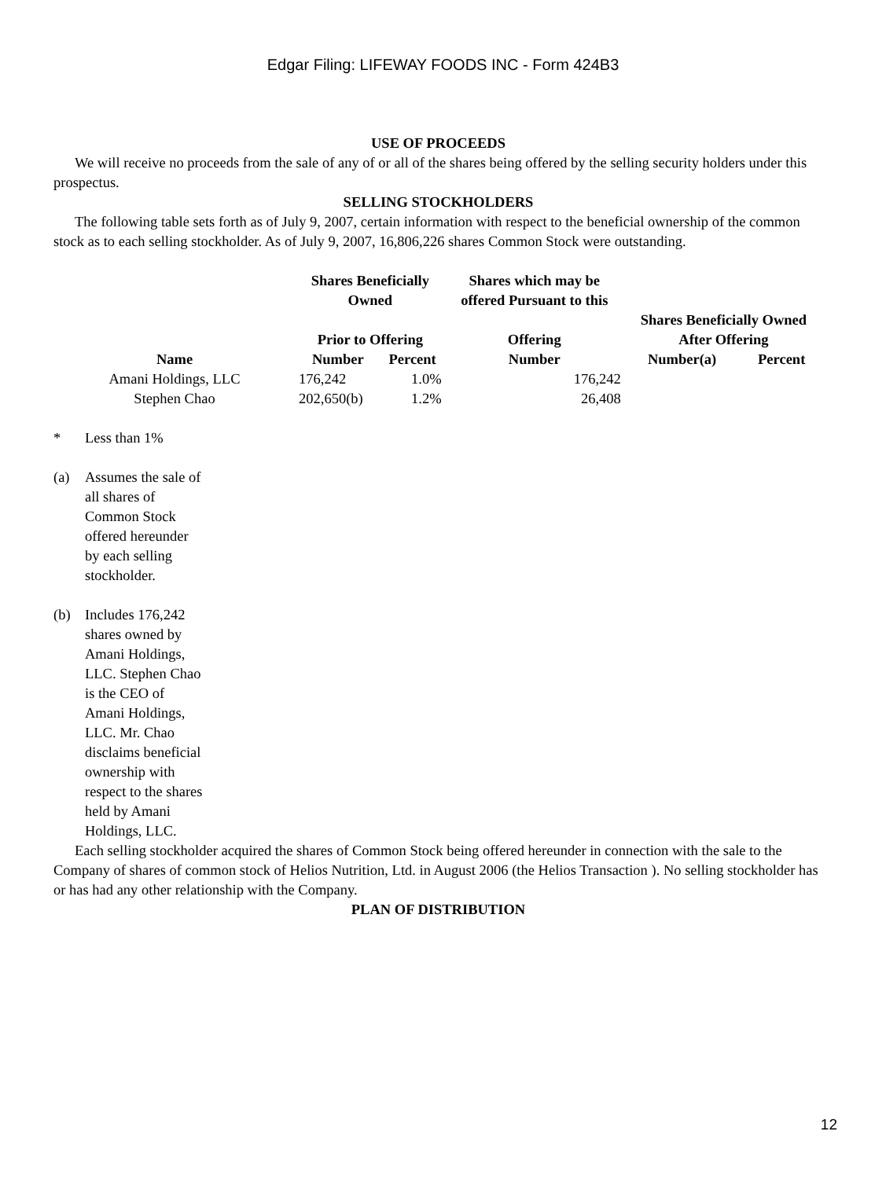Edgar Filing: LIFEWAY FOODS INC - Form 424B3
USE OF PROCEEDS
We will receive no proceeds from the sale of any of or all of the shares being offered by the selling security holders under this prospectus.
SELLING STOCKHOLDERS
The following table sets forth as of July 9, 2007, certain information with respect to the beneficial ownership of the common stock as to each selling stockholder. As of July 9, 2007, 16,806,226 shares Common Stock were outstanding.
| | Shares Beneficially Owned Prior to Offering | | Shares which may be offered Pursuant to this Offering | Shares Beneficially Owned After Offering | |
| --- | --- | --- | --- | --- | --- |
| Name | Number | Percent | Number | Number(a) | Percent |
| Amani Holdings, LLC | 176,242 | 1.0% | 176,242 | | |
| Stephen Chao | 202,650(b) | 1.2% | 26,408 | | |
* Less than 1%
(a) Assumes the sale of all shares of Common Stock offered hereunder by each selling stockholder.
(b) Includes 176,242 shares owned by Amani Holdings, LLC. Stephen Chao is the CEO of Amani Holdings, LLC. Mr. Chao disclaims beneficial ownership with respect to the shares held by Amani Holdings, LLC.
Each selling stockholder acquired the shares of Common Stock being offered hereunder in connection with the sale to the Company of shares of common stock of Helios Nutrition, Ltd. in August 2006 (the Helios Transaction ). No selling stockholder has or has had any other relationship with the Company.
PLAN OF DISTRIBUTION
12